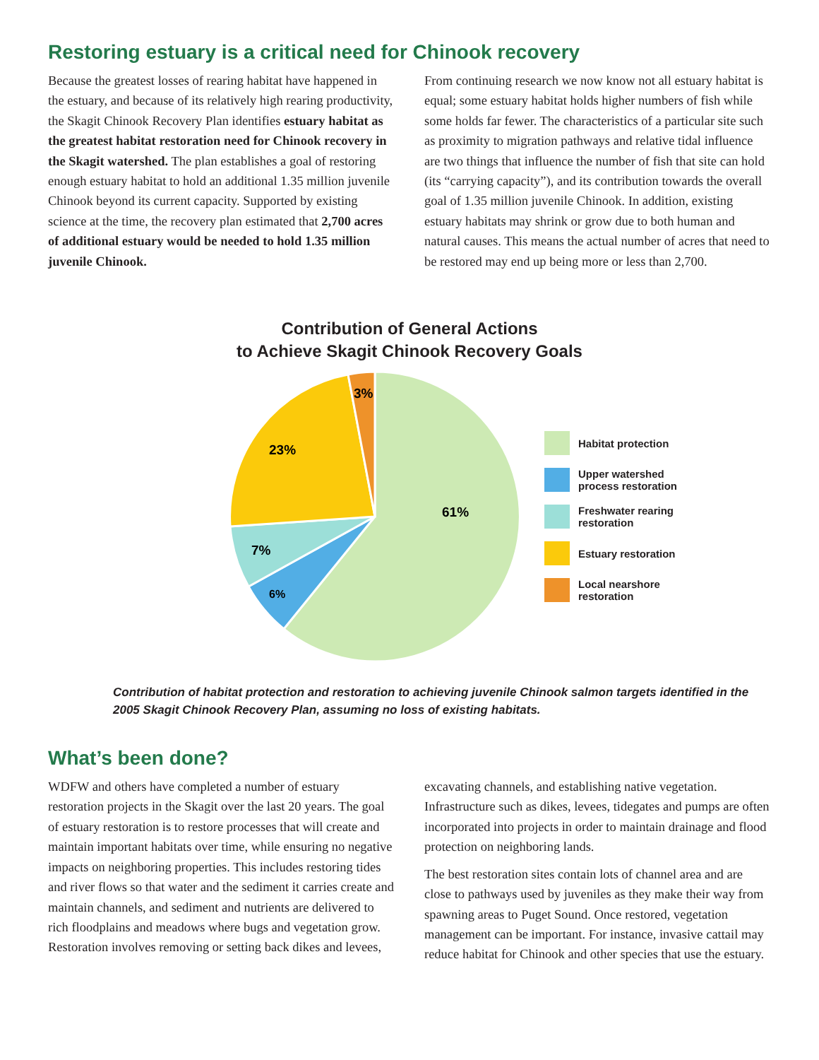Restoring estuary is a critical need for Chinook recovery
Because the greatest losses of rearing habitat have happened in the estuary, and because of its relatively high rearing productivity, the Skagit Chinook Recovery Plan identifies estuary habitat as the greatest habitat restoration need for Chinook recovery in the Skagit watershed. The plan establishes a goal of restoring enough estuary habitat to hold an additional 1.35 million juvenile Chinook beyond its current capacity. Supported by existing science at the time, the recovery plan estimated that 2,700 acres of additional estuary would be needed to hold 1.35 million juvenile Chinook.
From continuing research we now know not all estuary habitat is equal; some estuary habitat holds higher numbers of fish while some holds far fewer. The characteristics of a particular site such as proximity to migration pathways and relative tidal influence are two things that influence the number of fish that site can hold (its “carrying capacity”), and its contribution towards the overall goal of 1.35 million juvenile Chinook. In addition, existing estuary habitats may shrink or grow due to both human and natural causes. This means the actual number of acres that need to be restored may end up being more or less than 2,700.
Contribution of General Actions
to Achieve Skagit Chinook Recovery Goals
61%
6%
7%
23%
3%
Habitat protection
Upper watershed
process restoration
Freshwater rearing
restoration
Estuary restoration
Local nearshore
restoration
Contribution of habitat protection and restoration to achieving juvenile Chinook salmon targets identified in the 2005 Skagit Chinook Recovery Plan, assuming no loss of existing habitats.
What’s been done?
WDFW and others have completed a number of estuary restoration projects in the Skagit over the last 20 years. The goal of estuary restoration is to restore processes that will create and maintain important habitats over time, while ensuring no negative impacts on neighboring properties. This includes restoring tides and river flows so that water and the sediment it carries create and maintain channels, and sediment and nutrients are delivered to rich floodplains and meadows where bugs and vegetation grow. Restoration involves removing or setting back dikes and levees,
excavating channels, and establishing native vegetation. Infrastructure such as dikes, levees, tidegates and pumps are often incorporated into projects in order to maintain drainage and flood protection on neighboring lands.
The best restoration sites contain lots of channel area and are close to pathways used by juveniles as they make their way from spawning areas to Puget Sound. Once restored, vegetation management can be important. For instance, invasive cattail may reduce habitat for Chinook and other species that use the estuary.